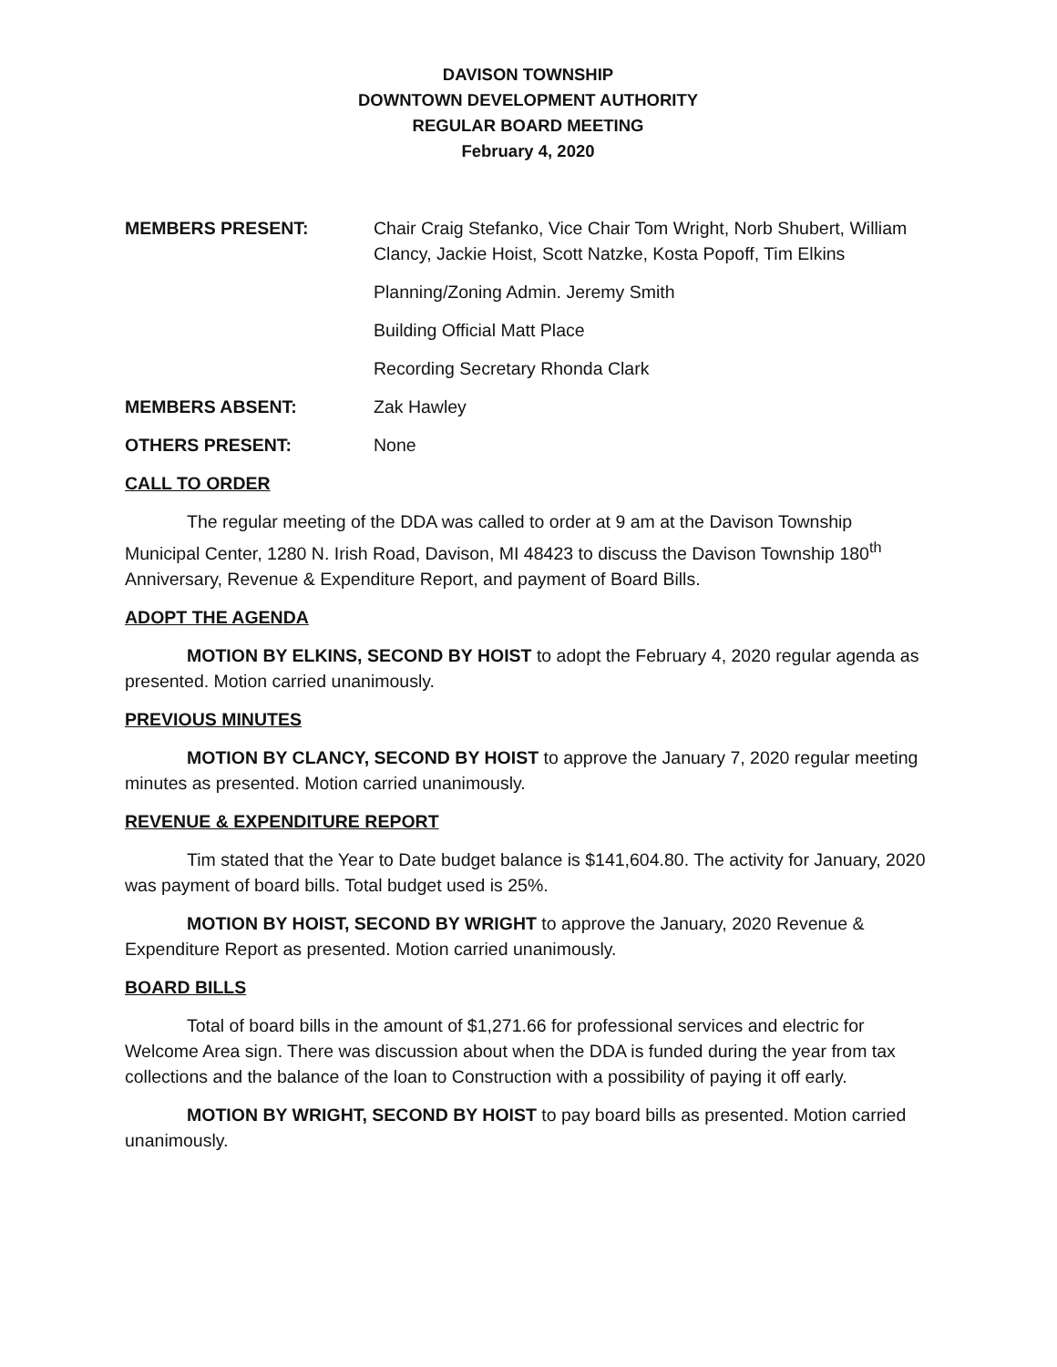DAVISON TOWNSHIP
DOWNTOWN DEVELOPMENT AUTHORITY
REGULAR BOARD MEETING
February 4, 2020
MEMBERS PRESENT: Chair Craig Stefanko, Vice Chair Tom Wright, Norb Shubert, William Clancy, Jackie Hoist, Scott Natzke, Kosta Popoff, Tim Elkins
Planning/Zoning Admin. Jeremy Smith
Building Official Matt Place
Recording Secretary Rhonda Clark
MEMBERS ABSENT: Zak Hawley
OTHERS PRESENT: None
CALL TO ORDER
The regular meeting of the DDA was called to order at 9 am at the Davison Township Municipal Center, 1280 N. Irish Road, Davison, MI 48423 to discuss the Davison Township 180<sup>th</sup> Anniversary, Revenue & Expenditure Report, and payment of Board Bills.
ADOPT THE AGENDA
MOTION BY ELKINS, SECOND BY HOIST to adopt the February 4, 2020 regular agenda as presented. Motion carried unanimously.
PREVIOUS MINUTES
MOTION BY CLANCY, SECOND BY HOIST to approve the January 7, 2020 regular meeting minutes as presented. Motion carried unanimously.
REVENUE & EXPENDITURE REPORT
Tim stated that the Year to Date budget balance is $141,604.80. The activity for January, 2020 was payment of board bills. Total budget used is 25%.
MOTION BY HOIST, SECOND BY WRIGHT to approve the January, 2020 Revenue & Expenditure Report as presented. Motion carried unanimously.
BOARD BILLS
Total of board bills in the amount of $1,271.66 for professional services and electric for Welcome Area sign. There was discussion about when the DDA is funded during the year from tax collections and the balance of the loan to Construction with a possibility of paying it off early.
MOTION BY WRIGHT, SECOND BY HOIST to pay board bills as presented. Motion carried unanimously.